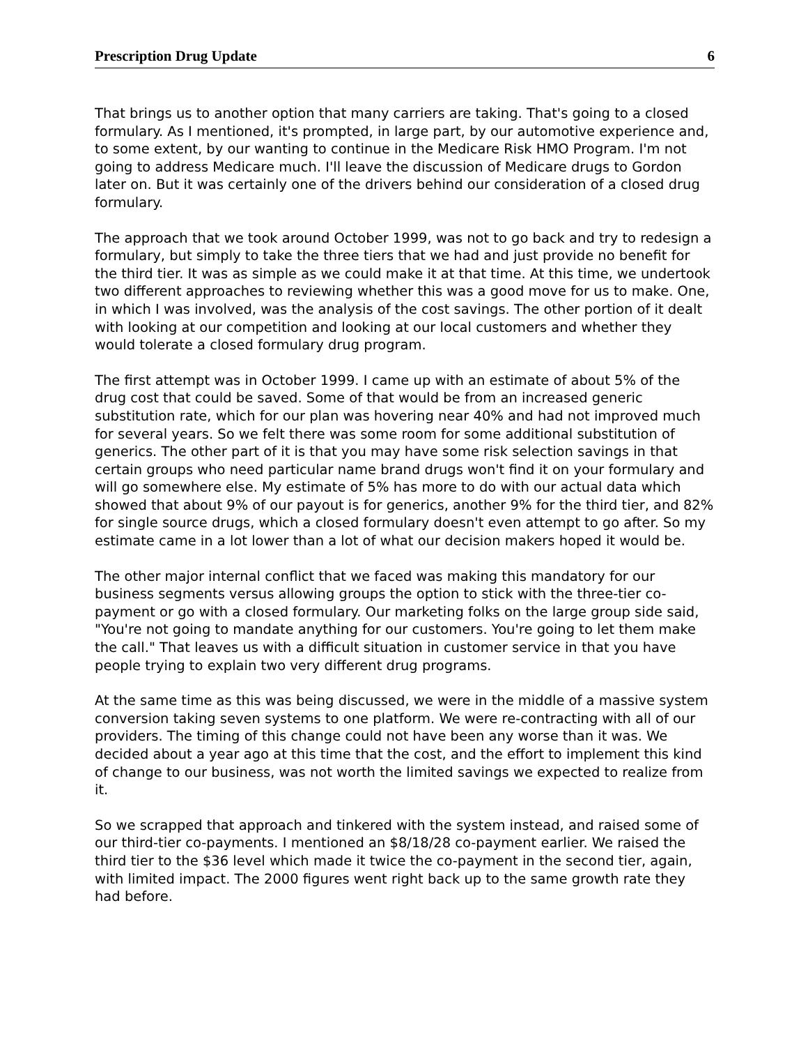Prescription Drug Update 6
That brings us to another option that many carriers are taking. That's going to a closed formulary. As I mentioned, it's prompted, in large part, by our automotive experience and, to some extent, by our wanting to continue in the Medicare Risk HMO Program. I'm not going to address Medicare much. I'll leave the discussion of Medicare drugs to Gordon later on. But it was certainly one of the drivers behind our consideration of a closed drug formulary.
The approach that we took around October 1999, was not to go back and try to redesign a formulary, but simply to take the three tiers that we had and just provide no benefit for the third tier. It was as simple as we could make it at that time. At this time, we undertook two different approaches to reviewing whether this was a good move for us to make. One, in which I was involved, was the analysis of the cost savings. The other portion of it dealt with looking at our competition and looking at our local customers and whether they would tolerate a closed formulary drug program.
The first attempt was in October 1999. I came up with an estimate of about 5% of the drug cost that could be saved. Some of that would be from an increased generic substitution rate, which for our plan was hovering near 40% and had not improved much for several years. So we felt there was some room for some additional substitution of generics. The other part of it is that you may have some risk selection savings in that certain groups who need particular name brand drugs won't find it on your formulary and will go somewhere else. My estimate of 5% has more to do with our actual data which showed that about 9% of our payout is for generics, another 9% for the third tier, and 82% for single source drugs, which a closed formulary doesn't even attempt to go after. So my estimate came in a lot lower than a lot of what our decision makers hoped it would be.
The other major internal conflict that we faced was making this mandatory for our business segments versus allowing groups the option to stick with the three-tier co-payment or go with a closed formulary. Our marketing folks on the large group side said, "You're not going to mandate anything for our customers. You're going to let them make the call." That leaves us with a difficult situation in customer service in that you have people trying to explain two very different drug programs.
At the same time as this was being discussed, we were in the middle of a massive system conversion taking seven systems to one platform. We were re-contracting with all of our providers. The timing of this change could not have been any worse than it was. We decided about a year ago at this time that the cost, and the effort to implement this kind of change to our business, was not worth the limited savings we expected to realize from it.
So we scrapped that approach and tinkered with the system instead, and raised some of our third-tier co-payments. I mentioned an $8/18/28 co-payment earlier. We raised the third tier to the $36 level which made it twice the co-payment in the second tier, again, with limited impact. The 2000 figures went right back up to the same growth rate they had before.